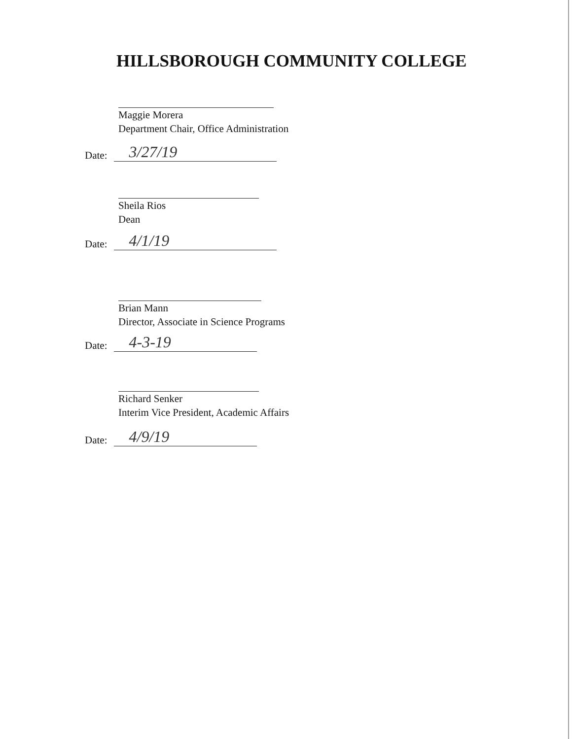HILLSBOROUGH COMMUNITY COLLEGE
Maggie Morera
Department Chair, Office Administration
Date:
3/27/19
Sheila Rios
Dean
Date:
4/1/19
Brian Mann
Director, Associate in Science Programs
Date:
4-3-19
Richard Senker
Interim Vice President, Academic Affairs
Date:
4/9/19